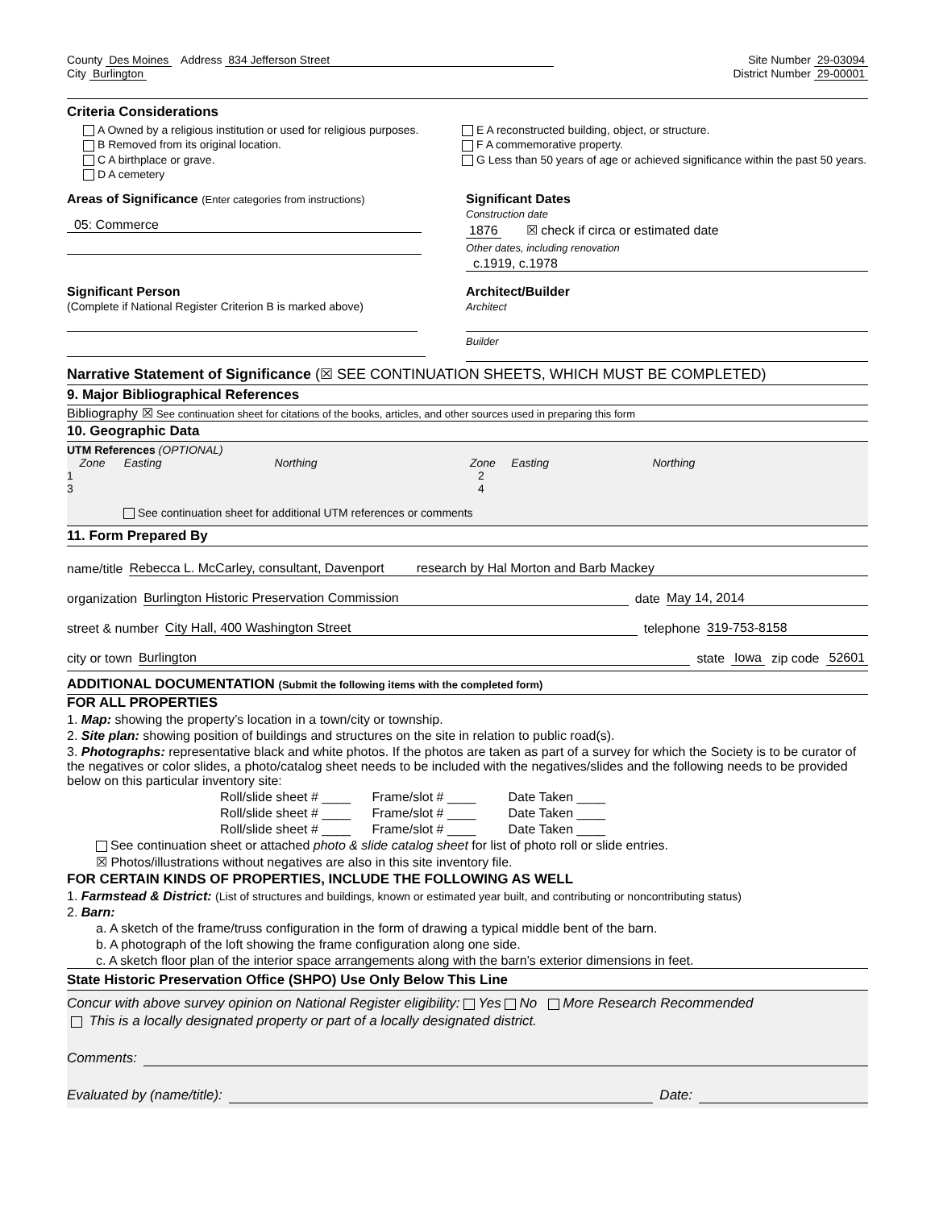County Des Moines Address 834 Jefferson Street Site Number 29-03094
City Burlington District Number 29-00001
Criteria Considerations
A Owned by a religious institution or used for religious purposes.
B Removed from its original location.
C A birthplace or grave.
D A cemetery
E A reconstructed building, object, or structure.
F A commemorative property.
G Less than 50 years of age or achieved significance within the past 50 years.
Areas of Significance (Enter categories from instructions)
05: Commerce
Significant Dates
Construction date
1876 ☒ check if circa or estimated date
Other dates, including renovation
c.1919, c.1978
Significant Person
(Complete if National Register Criterion B is marked above)
Architect/Builder
Architect
Builder
Narrative Statement of Significance (☒ SEE CONTINUATION SHEETS, WHICH MUST BE COMPLETED)
9. Major Bibliographical References
Bibliography ☒ See continuation sheet for citations of the books, articles, and other sources used in preparing this form
10. Geographic Data
UTM References (OPTIONAL)
Zone Easting Northing Zone Easting Northing
1 2
3 4
See continuation sheet for additional UTM references or comments
11. Form Prepared By
name/title Rebecca L. McCarley, consultant, Davenport research by Hal Morton and Barb Mackey
organization Burlington Historic Preservation Commission date May 14, 2014
street & number City Hall, 400 Washington Street telephone 319-753-8158
city or town Burlington state Iowa zip code 52601
ADDITIONAL DOCUMENTATION (Submit the following items with the completed form)
FOR ALL PROPERTIES
1. Map: showing the property’s location in a town/city or township.
2. Site plan: showing position of buildings and structures on the site in relation to public road(s).
3. Photographs: representative black and white photos. If the photos are taken as part of a survey for which the Society is to be curator of the negatives or color slides, a photo/catalog sheet needs to be included with the negatives/slides and the following needs to be provided below on this particular inventory site:
Roll/slide sheet # ____ Frame/slot # ____ Date Taken ____
Roll/slide sheet # ____ Frame/slot # ____ Date Taken ____
Roll/slide sheet # ____ Frame/slot # ____ Date Taken ____
See continuation sheet or attached photo & slide catalog sheet for list of photo roll or slide entries.
☒ Photos/illustrations without negatives are also in this site inventory file.
FOR CERTAIN KINDS OF PROPERTIES, INCLUDE THE FOLLOWING AS WELL
1. Farmstead & District: (List of structures and buildings, known or estimated year built, and contributing or noncontributing status)
2. Barn:
a. A sketch of the frame/truss configuration in the form of drawing a typical middle bent of the barn.
b. A photograph of the loft showing the frame configuration along one side.
c. A sketch floor plan of the interior space arrangements along with the barn’s exterior dimensions in feet.
State Historic Preservation Office (SHPO) Use Only Below This Line
Concur with above survey opinion on National Register eligibility: Yes No More Research Recommended
This is a locally designated property or part of a locally designated district.
Comments:
Evaluated by (name/title): Date: